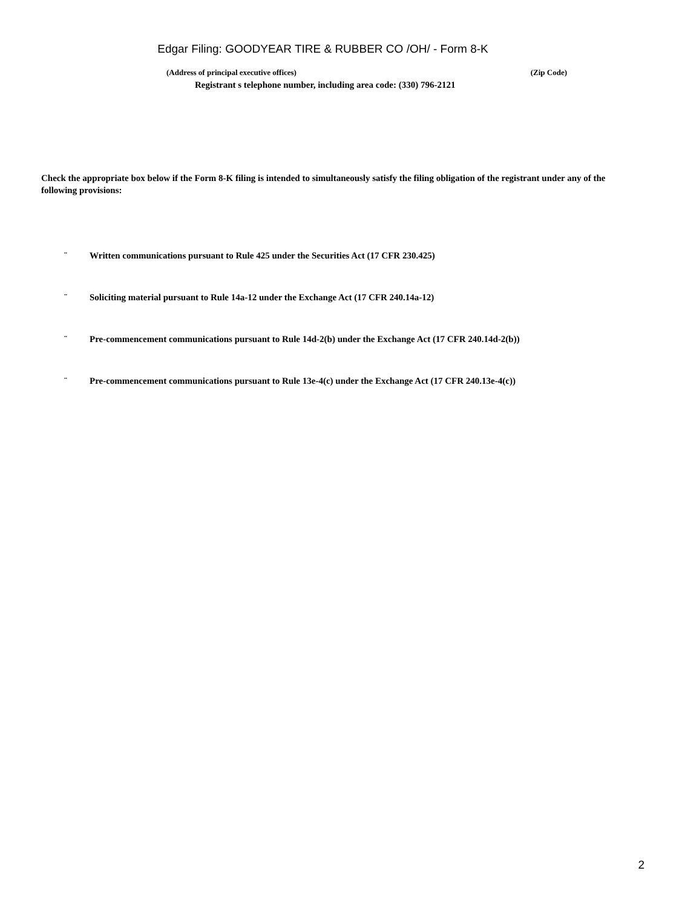Edgar Filing: GOODYEAR TIRE & RUBBER CO /OH/ - Form 8-K
(Address of principal executive offices) (Zip Code)
Registrant s telephone number, including area code: (330) 796-2121
Check the appropriate box below if the Form 8-K filing is intended to simultaneously satisfy the filing obligation of the registrant under any of the following provisions:
¨ Written communications pursuant to Rule 425 under the Securities Act (17 CFR 230.425)
¨ Soliciting material pursuant to Rule 14a-12 under the Exchange Act (17 CFR 240.14a-12)
¨ Pre-commencement communications pursuant to Rule 14d-2(b) under the Exchange Act (17 CFR 240.14d-2(b))
¨ Pre-commencement communications pursuant to Rule 13e-4(c) under the Exchange Act (17 CFR 240.13e-4(c))
2